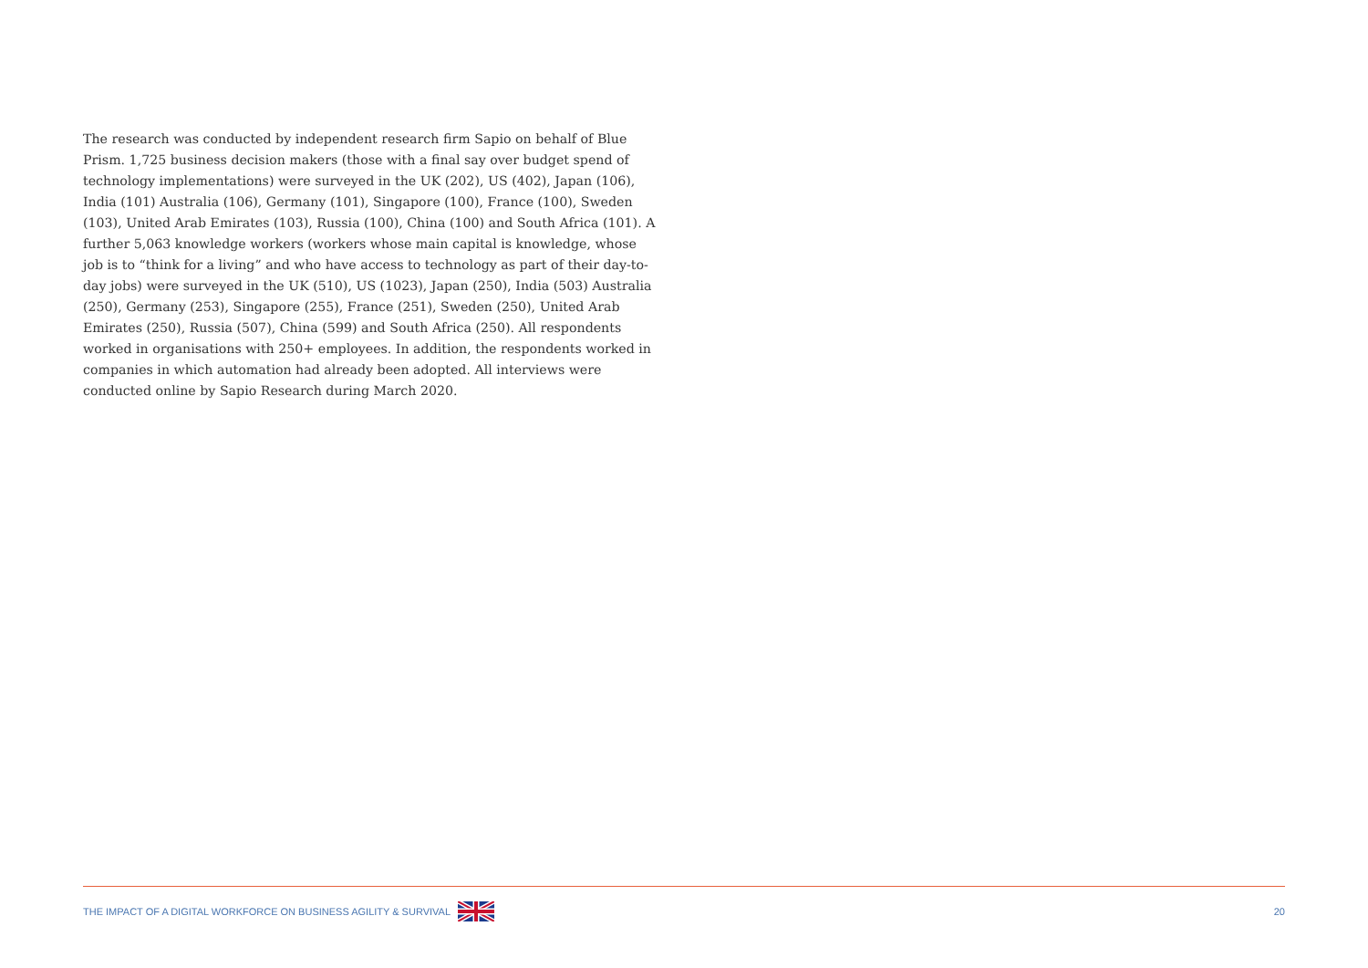The research was conducted by independent research firm Sapio on behalf of Blue Prism. 1,725 business decision makers (those with a final say over budget spend of technology implementations) were surveyed in the UK (202), US (402), Japan (106), India (101) Australia (106), Germany (101), Singapore (100), France (100), Sweden (103), United Arab Emirates (103), Russia (100), China (100) and South Africa (101). A further 5,063 knowledge workers (workers whose main capital is knowledge, whose job is to “think for a living” and who have access to technology as part of their day-to-day jobs) were surveyed in the UK (510), US (1023), Japan (250), India (503) Australia (250), Germany (253), Singapore (255), France (251), Sweden (250), United Arab Emirates (250), Russia (507), China (599) and South Africa (250). All respondents worked in organisations with 250+ employees. In addition, the respondents worked in companies in which automation had already been adopted. All interviews were conducted online by Sapio Research during March 2020.
THE IMPACT OF A DIGITAL WORKFORCE ON BUSINESS AGILITY & SURVIVAL 20